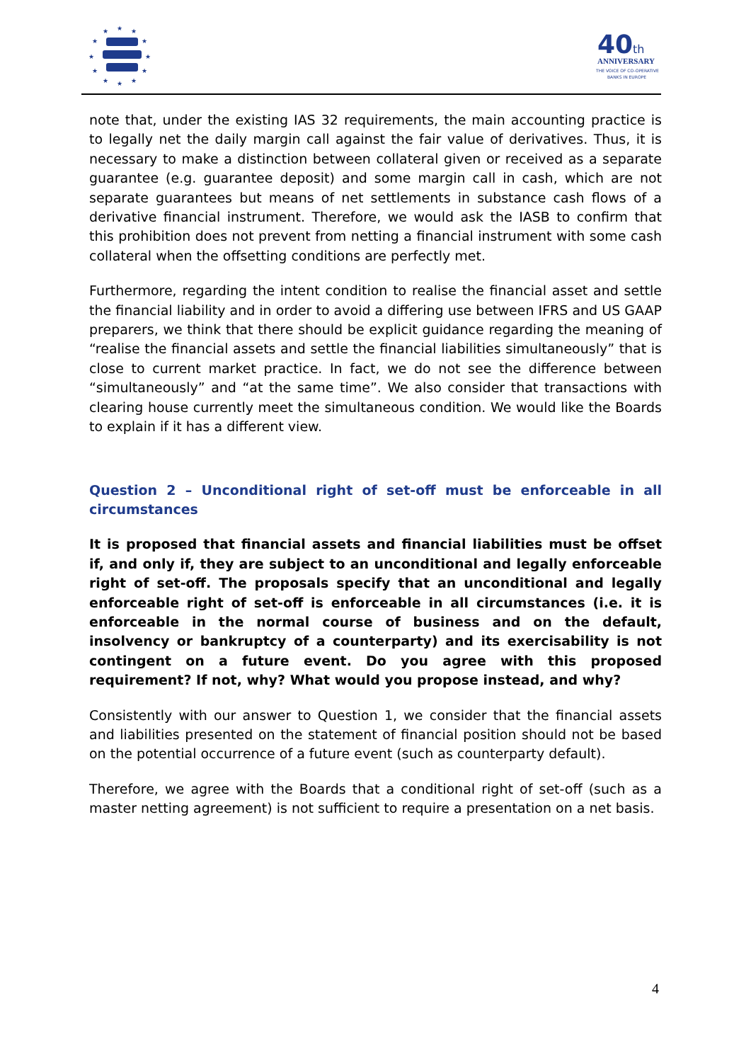★
★
★
★
★
★
★
★
★
★
★
★
40
th
ANNIVERSARY
THE VOICE OF CO-OPERATIVE
BANKS IN EUROPE
note that, under the existing IAS 32 requirements, the main accounting practice is to legally net the daily margin call against the fair value of derivatives. Thus, it is necessary to make a distinction between collateral given or received as a separate guarantee (e.g. guarantee deposit) and some margin call in cash, which are not separate guarantees but means of net settlements in substance cash flows of a derivative financial instrument. Therefore, we would ask the IASB to confirm that this prohibition does not prevent from netting a financial instrument with some cash collateral when the offsetting conditions are perfectly met.
Furthermore, regarding the intent condition to realise the financial asset and settle the financial liability and in order to avoid a differing use between IFRS and US GAAP preparers, we think that there should be explicit guidance regarding the meaning of “realise the financial assets and settle the financial liabilities simultaneously” that is close to current market practice. In fact, we do not see the difference between “simultaneously” and “at the same time”. We also consider that transactions with clearing house currently meet the simultaneous condition. We would like the Boards to explain if it has a different view.
Question 2 – Unconditional right of set-off must be enforceable in all circumstances
It is proposed that financial assets and financial liabilities must be offset if, and only if, they are subject to an unconditional and legally enforceable right of set-off. The proposals specify that an unconditional and legally enforceable right of set-off is enforceable in all circumstances (i.e. it is enforceable in the normal course of business and on the default, insolvency or bankruptcy of a counterparty) and its exercisability is not contingent on a future event. Do you agree with this proposed requirement? If not, why? What would you propose instead, and why?
Consistently with our answer to Question 1, we consider that the financial assets and liabilities presented on the statement of financial position should not be based on the potential occurrence of a future event (such as counterparty default).
Therefore, we agree with the Boards that a conditional right of set-off (such as a master netting agreement) is not sufficient to require a presentation on a net basis.
4